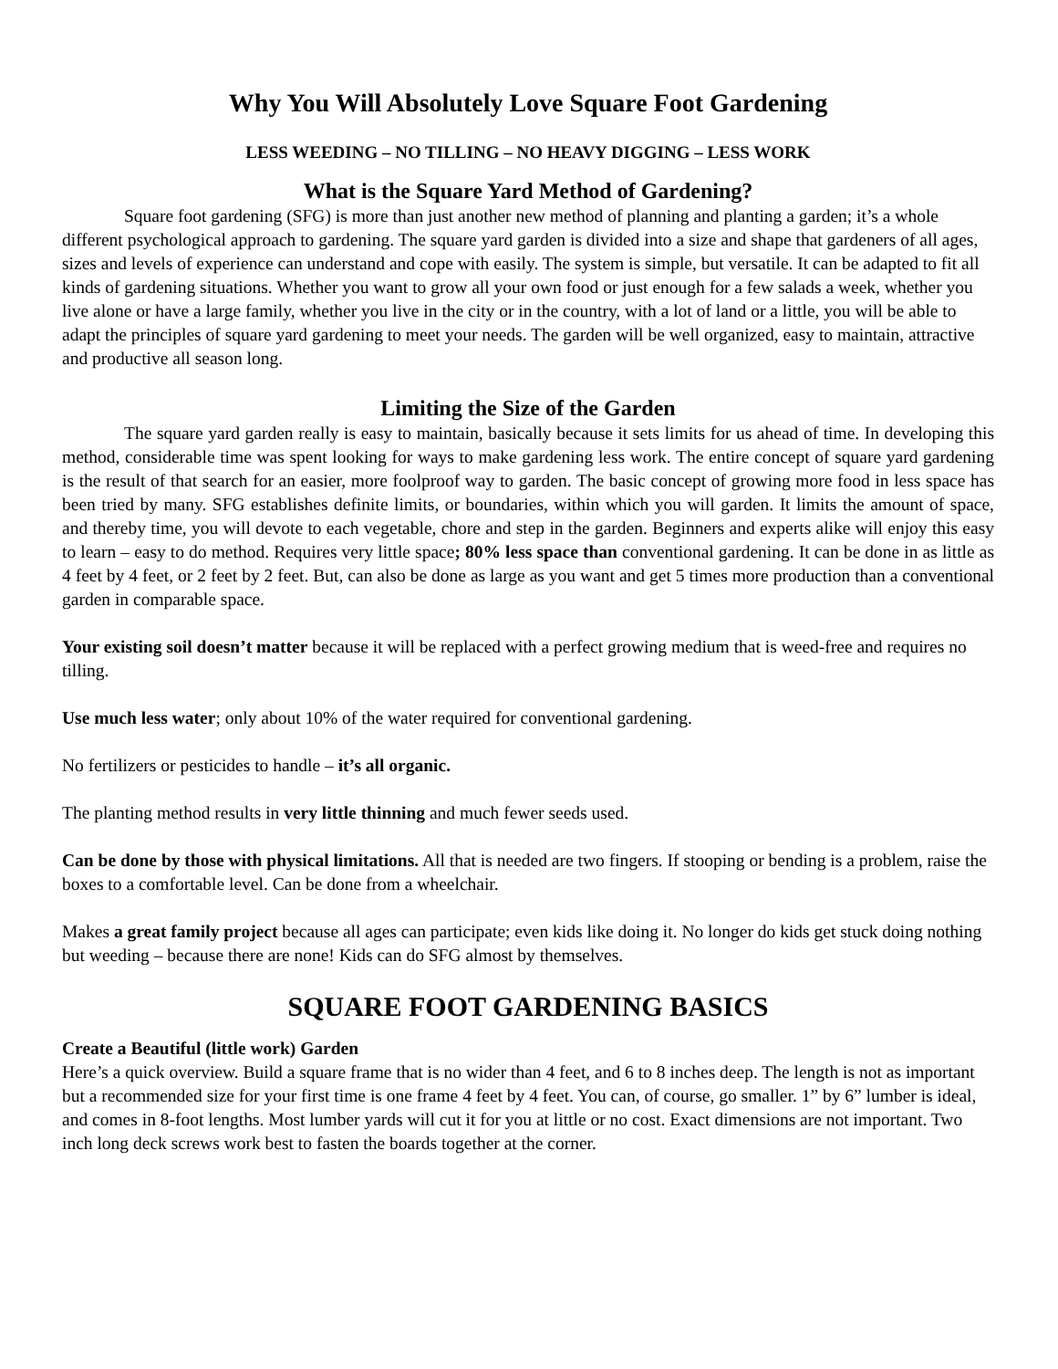Why You Will Absolutely Love Square Foot Gardening
LESS WEEDING – NO TILLING – NO HEAVY DIGGING – LESS WORK
What is the Square Yard Method of Gardening?
Square foot gardening (SFG) is more than just another new method of planning and planting a garden; it’s a whole different psychological approach to gardening. The square yard garden is divided into a size and shape that gardeners of all ages, sizes and levels of experience can understand and cope with easily. The system is simple, but versatile. It can be adapted to fit all kinds of gardening situations. Whether you want to grow all your own food or just enough for a few salads a week, whether you live alone or have a large family, whether you live in the city or in the country, with a lot of land or a little, you will be able to adapt the principles of square yard gardening to meet your needs. The garden will be well organized, easy to maintain, attractive and productive all season long.
Limiting the Size of the Garden
The square yard garden really is easy to maintain, basically because it sets limits for us ahead of time. In developing this method, considerable time was spent looking for ways to make gardening less work. The entire concept of square yard gardening is the result of that search for an easier, more foolproof way to garden. The basic concept of growing more food in less space has been tried by many. SFG establishes definite limits, or boundaries, within which you will garden. It limits the amount of space, and thereby time, you will devote to each vegetable, chore and step in the garden. Beginners and experts alike will enjoy this easy to learn – easy to do method. Requires very little space; 80% less space than conventional gardening. It can be done in as little as 4 feet by 4 feet, or 2 feet by 2 feet. But, can also be done as large as you want and get 5 times more production than a conventional garden in comparable space.
Your existing soil doesn’t matter because it will be replaced with a perfect growing medium that is weed-free and requires no tilling.
Use much less water; only about 10% of the water required for conventional gardening.
No fertilizers or pesticides to handle – it’s all organic.
The planting method results in very little thinning and much fewer seeds used.
Can be done by those with physical limitations. All that is needed are two fingers. If stooping or bending is a problem, raise the boxes to a comfortable level. Can be done from a wheelchair.
Makes a great family project because all ages can participate; even kids like doing it. No longer do kids get stuck doing nothing but weeding – because there are none! Kids can do SFG almost by themselves.
SQUARE FOOT GARDENING BASICS
Create a Beautiful (little work) Garden
Here’s a quick overview. Build a square frame that is no wider than 4 feet, and 6 to 8 inches deep. The length is not as important but a recommended size for your first time is one frame 4 feet by 4 feet. You can, of course, go smaller. 1” by 6” lumber is ideal, and comes in 8-foot lengths. Most lumber yards will cut it for you at little or no cost. Exact dimensions are not important. Two inch long deck screws work best to fasten the boards together at the corner.